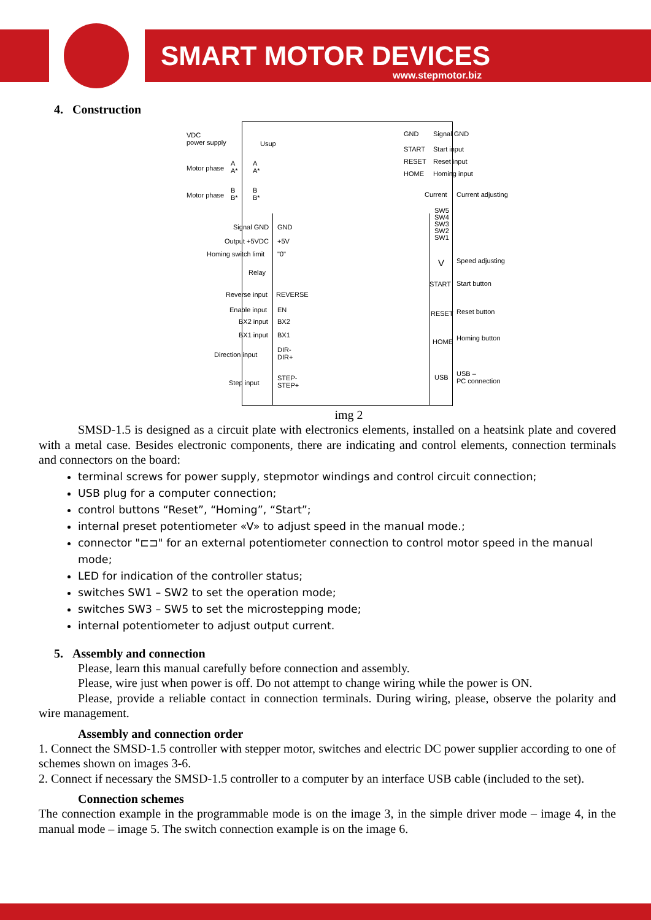SMART MOTOR DEVICES
www.stepmotor.biz
4. Construction
VDC
power supply
Usup
Motor phase
A
A*
A
A*
Motor phase
B
B*
B
B*
Signal GND GND
Output +5VDC +5V
Homing switch limit "0"
Relay
Reverse input REVERSE
Enable input EN
BX2 input BX2
BX1 input BX1
Direction input
DIR-
DIR+
Step input
STEP-
STEP+
GND Signal GND
START Start input
RESET Reset input
HOME Homing input
Current Current adjusting
SW5
SW4
SW3
SW2
SW1
V Speed adjusting
START Start button
RESET Reset button
HOME Homing button
USB
USB –
PC connection
img 2
SMSD-1.5 is designed as a circuit plate with electronics elements, installed on a heatsink plate and covered with a metal case. Besides electronic components, there are indicating and control elements, connection terminals and connectors on the board:
terminal screws for power supply, stepmotor windings and control circuit connection;
USB plug for a computer connection;
control buttons “Reset”, “Homing”, “Start”;
internal preset potentiometer «V» to adjust speed in the manual mode.;
connector "⊏⊐" for an external potentiometer connection to control motor speed in the manual mode;
LED for indication of the controller status;
switches SW1 – SW2 to set the operation mode;
switches SW3 – SW5 to set the microstepping mode;
internal potentiometer to adjust output current.
5. Assembly and connection
Please, learn this manual carefully before connection and assembly.
Please, wire just when power is off. Do not attempt to change wiring while the power is ON.
Please, provide a reliable contact in connection terminals. During wiring, please, observe the polarity and wire management.
Assembly and connection order
1. Connect the SMSD-1.5 controller with stepper motor, switches and electric DC power supplier according to one of schemes shown on images 3-6.
2. Connect if necessary the SMSD-1.5 controller to a computer by an interface USB cable (included to the set).
Connection schemes
The connection example in the programmable mode is on the image 3, in the simple driver mode – image 4, in the manual mode – image 5. The switch connection example is on the image 6.